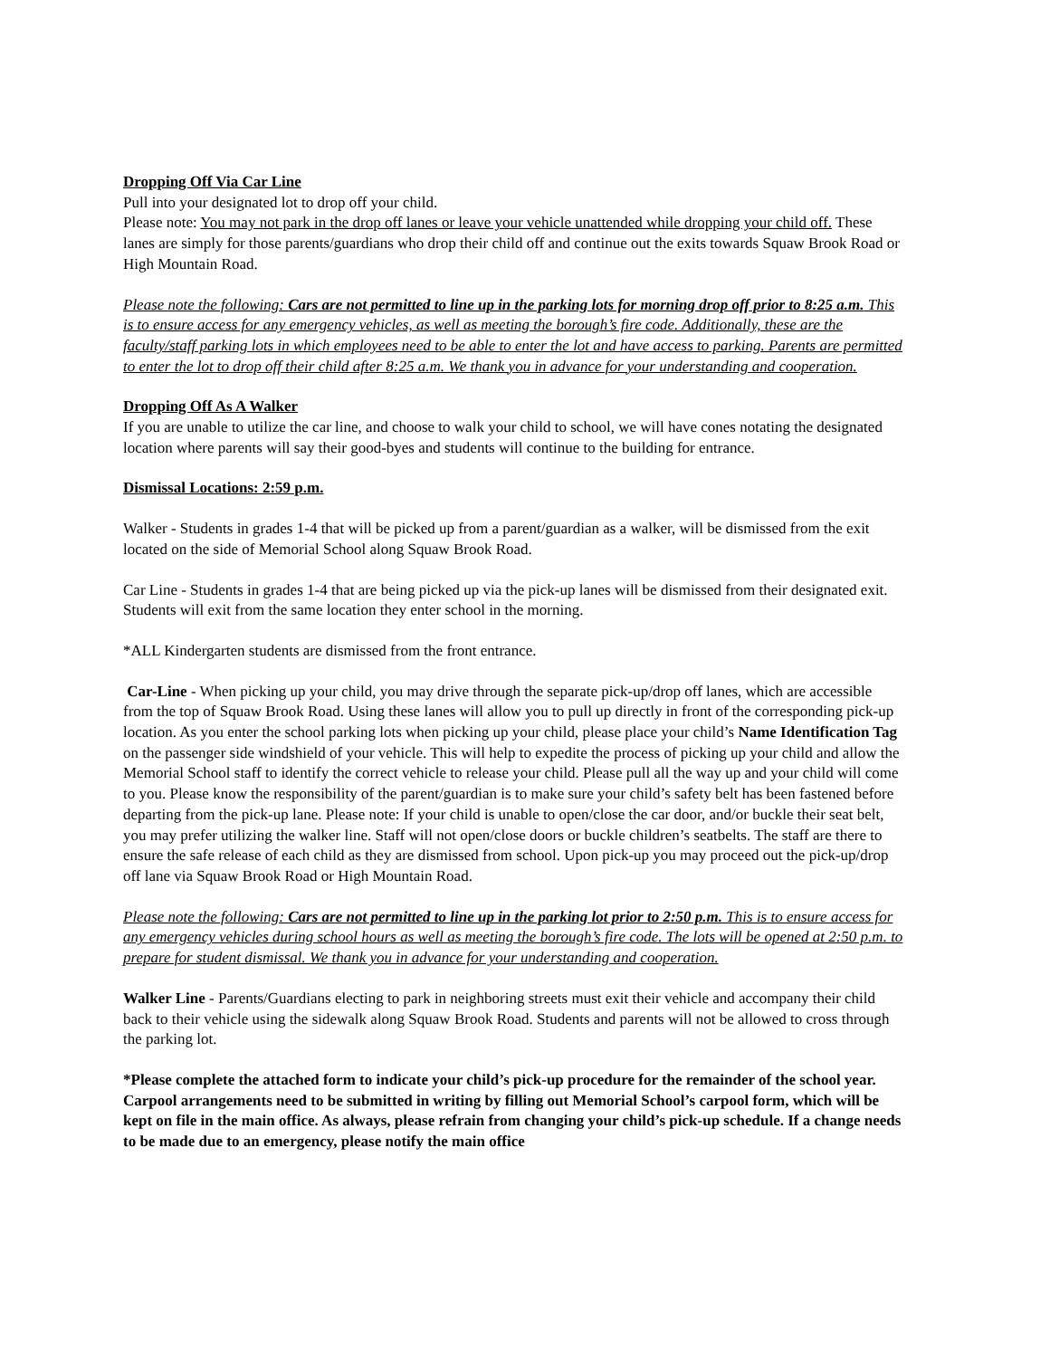Dropping Off Via Car Line
Pull into your designated lot to drop off your child.
Please note: You may not park in the drop off lanes or leave your vehicle unattended while dropping your child off. These lanes are simply for those parents/guardians who drop their child off and continue out the exits towards Squaw Brook Road or High Mountain Road.
Please note the following: Cars are not permitted to line up in the parking lots for morning drop off prior to 8:25 a.m. This is to ensure access for any emergency vehicles, as well as meeting the borough’s fire code. Additionally, these are the faculty/staff parking lots in which employees need to be able to enter the lot and have access to parking. Parents are permitted to enter the lot to drop off their child after 8:25 a.m. We thank you in advance for your understanding and cooperation.
Dropping Off As A Walker
If you are unable to utilize the car line, and choose to walk your child to school, we will have cones notating the designated location where parents will say their good-byes and students will continue to the building for entrance.
Dismissal Locations: 2:59 p.m.
Walker - Students in grades 1-4 that will be picked up from a parent/guardian as a walker, will be dismissed from the exit located on the side of Memorial School along Squaw Brook Road.
Car Line - Students in grades 1-4 that are being picked up via the pick-up lanes will be dismissed from their designated exit. Students will exit from the same location they enter school in the morning.
*ALL Kindergarten students are dismissed from the front entrance.
Car-Line - When picking up your child, you may drive through the separate pick-up/drop off lanes, which are accessible from the top of Squaw Brook Road. Using these lanes will allow you to pull up directly in front of the corresponding pick-up location. As you enter the school parking lots when picking up your child, please place your child’s Name Identification Tag on the passenger side windshield of your vehicle. This will help to expedite the process of picking up your child and allow the Memorial School staff to identify the correct vehicle to release your child. Please pull all the way up and your child will come to you. Please know the responsibility of the parent/guardian is to make sure your child’s safety belt has been fastened before departing from the pick-up lane. Please note: If your child is unable to open/close the car door, and/or buckle their seat belt, you may prefer utilizing the walker line. Staff will not open/close doors or buckle children’s seatbelts. The staff are there to ensure the safe release of each child as they are dismissed from school. Upon pick-up you may proceed out the pick-up/drop off lane via Squaw Brook Road or High Mountain Road.
Please note the following: Cars are not permitted to line up in the parking lot prior to 2:50 p.m. This is to ensure access for any emergency vehicles during school hours as well as meeting the borough’s fire code. The lots will be opened at 2:50 p.m. to prepare for student dismissal. We thank you in advance for your understanding and cooperation.
Walker Line - Parents/Guardians electing to park in neighboring streets must exit their vehicle and accompany their child back to their vehicle using the sidewalk along Squaw Brook Road. Students and parents will not be allowed to cross through the parking lot.
*Please complete the attached form to indicate your child’s pick-up procedure for the remainder of the school year. Carpool arrangements need to be submitted in writing by filling out Memorial School’s carpool form, which will be kept on file in the main office. As always, please refrain from changing your child’s pick-up schedule. If a change needs to be made due to an emergency, please notify the main office